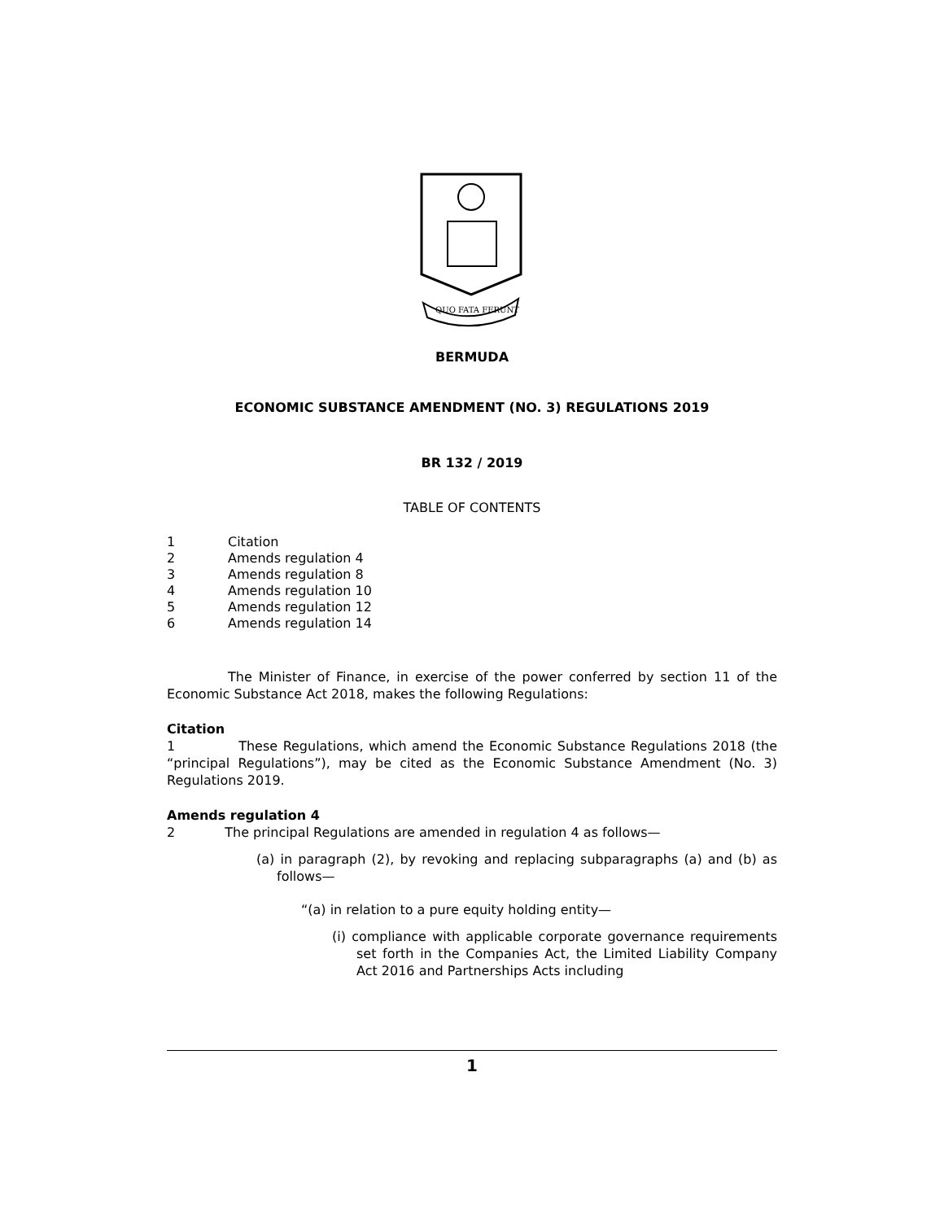QUO FATA FERUNT
BERMUDA
ECONOMIC SUBSTANCE AMENDMENT (NO. 3) REGULATIONS 2019
BR 132 / 2019
TABLE OF CONTENTS
1 Citation
2 Amends regulation 4
3 Amends regulation 8
4 Amends regulation 10
5 Amends regulation 12
6 Amends regulation 14
The Minister of Finance, in exercise of the power conferred by section 11 of the Economic Substance Act 2018, makes the following Regulations:
Citation
1 These Regulations, which amend the Economic Substance Regulations 2018 (the “principal Regulations”), may be cited as the Economic Substance Amendment (No. 3) Regulations 2019.
Amends regulation 4
2 The principal Regulations are amended in regulation 4 as follows—
(a) in paragraph (2), by revoking and replacing subparagraphs (a) and (b) as follows—
“(a) in relation to a pure equity holding entity—
(i) compliance with applicable corporate governance requirements set forth in the Companies Act, the Limited Liability Company Act 2016 and Partnerships Acts including
1